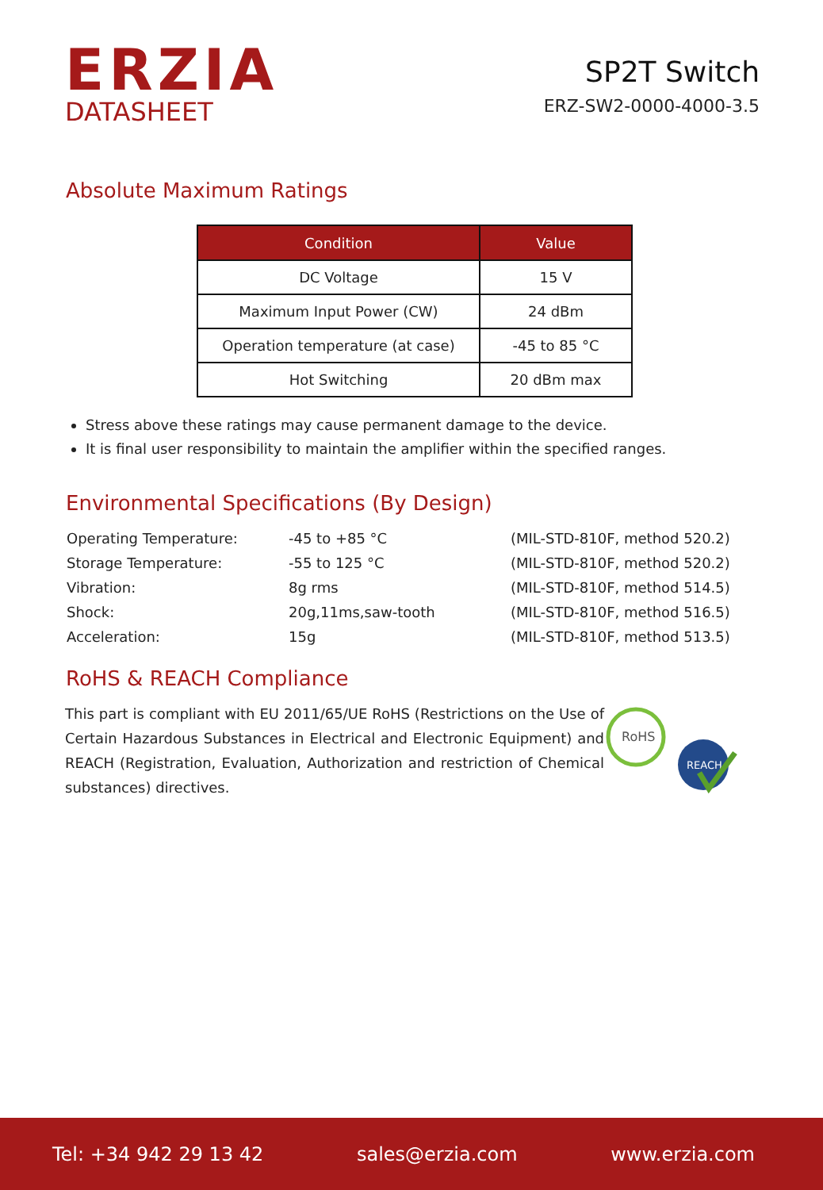ERZIA
DATASHEET
SP2T Switch
ERZ-SW2-0000-4000-3.5
Absolute Maximum Ratings
| Condition | Value |
| --- | --- |
| DC Voltage | 15 V |
| Maximum Input Power (CW) | 24 dBm |
| Operation temperature (at case) | -45 to 85 °C |
| Hot Switching | 20 dBm max |
Stress above these ratings may cause permanent damage to the device.
It is final user responsibility to maintain the amplifier within the specified ranges.
Environmental Specifications (By Design)
| Operating Temperature: | -45 to +85 °C | (MIL-STD-810F, method 520.2) |
| Storage Temperature: | -55 to 125 °C | (MIL-STD-810F, method 520.2) |
| Vibration: | 8g rms | (MIL-STD-810F, method 514.5) |
| Shock: | 20g,11ms,saw-tooth | (MIL-STD-810F, method 516.5) |
| Acceleration: | 15g | (MIL-STD-810F, method 513.5) |
RoHS & REACH Compliance
This part is compliant with EU 2011/65/UE RoHS (Restrictions on the Use of Certain Hazardous Substances in Electrical and Electronic Equipment) and REACH (Registration, Evaluation, Authorization and restriction of Chemical substances) directives.
RoHS
REACH
Tel: +34 942 29 13 42 sales@erzia.com www.erzia.com